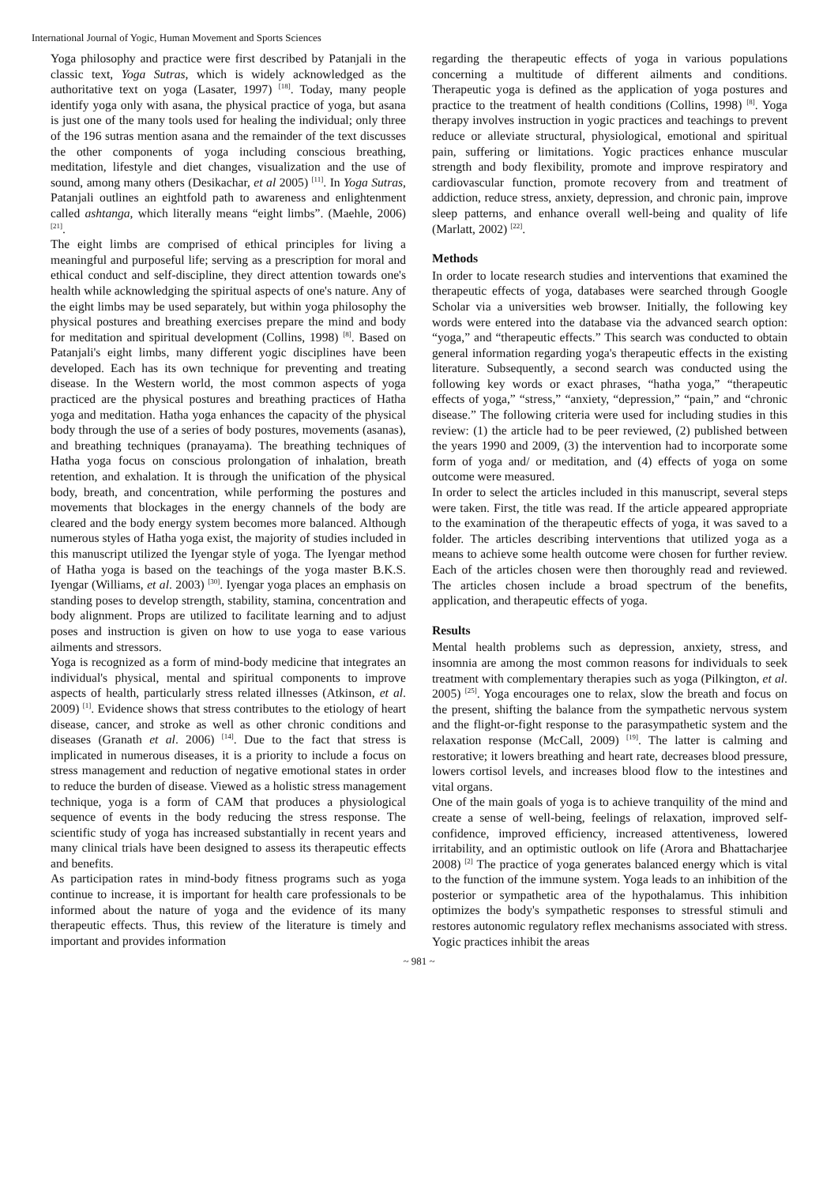International Journal of Yogic, Human Movement and Sports Sciences
Yoga philosophy and practice were first described by Patanjali in the classic text, Yoga Sutras, which is widely acknowledged as the authoritative text on yoga (Lasater, 1997) <sup>[18]</sup>. Today, many people identify yoga only with asana, the physical practice of yoga, but asana is just one of the many tools used for healing the individual; only three of the 196 sutras mention asana and the remainder of the text discusses the other components of yoga including conscious breathing, meditation, lifestyle and diet changes, visualization and the use of sound, among many others (Desikachar, et al 2005) <sup>[11]</sup>. In Yoga Sutras, Patanjali outlines an eightfold path to awareness and enlightenment called ashtanga, which literally means “eight limbs”. (Maehle, 2006) <sup>[21]</sup>.
The eight limbs are comprised of ethical principles for living a meaningful and purposeful life; serving as a prescription for moral and ethical conduct and self-discipline, they direct attention towards one's health while acknowledging the spiritual aspects of one's nature. Any of the eight limbs may be used separately, but within yoga philosophy the physical postures and breathing exercises prepare the mind and body for meditation and spiritual development (Collins, 1998) <sup>[8]</sup>. Based on Patanjali's eight limbs, many different yogic disciplines have been developed. Each has its own technique for preventing and treating disease. In the Western world, the most common aspects of yoga practiced are the physical postures and breathing practices of Hatha yoga and meditation. Hatha yoga enhances the capacity of the physical body through the use of a series of body postures, movements (asanas), and breathing techniques (pranayama). The breathing techniques of Hatha yoga focus on conscious prolongation of inhalation, breath retention, and exhalation. It is through the unification of the physical body, breath, and concentration, while performing the postures and movements that blockages in the energy channels of the body are cleared and the body energy system becomes more balanced. Although numerous styles of Hatha yoga exist, the majority of studies included in this manuscript utilized the Iyengar style of yoga. The Iyengar method of Hatha yoga is based on the teachings of the yoga master B.K.S. Iyengar (Williams, et al. 2003) <sup>[30]</sup>. Iyengar yoga places an emphasis on standing poses to develop strength, stability, stamina, concentration and body alignment. Props are utilized to facilitate learning and to adjust poses and instruction is given on how to use yoga to ease various ailments and stressors.
Yoga is recognized as a form of mind-body medicine that integrates an individual's physical, mental and spiritual components to improve aspects of health, particularly stress related illnesses (Atkinson, et al. 2009) <sup>[1]</sup>. Evidence shows that stress contributes to the etiology of heart disease, cancer, and stroke as well as other chronic conditions and diseases (Granath et al. 2006) <sup>[14]</sup>. Due to the fact that stress is implicated in numerous diseases, it is a priority to include a focus on stress management and reduction of negative emotional states in order to reduce the burden of disease. Viewed as a holistic stress management technique, yoga is a form of CAM that produces a physiological sequence of events in the body reducing the stress response. The scientific study of yoga has increased substantially in recent years and many clinical trials have been designed to assess its therapeutic effects and benefits.
As participation rates in mind-body fitness programs such as yoga continue to increase, it is important for health care professionals to be informed about the nature of yoga and the evidence of its many therapeutic effects. Thus, this review of the literature is timely and important and provides information
regarding the therapeutic effects of yoga in various populations concerning a multitude of different ailments and conditions. Therapeutic yoga is defined as the application of yoga postures and practice to the treatment of health conditions (Collins, 1998) <sup>[8]</sup>. Yoga therapy involves instruction in yogic practices and teachings to prevent reduce or alleviate structural, physiological, emotional and spiritual pain, suffering or limitations. Yogic practices enhance muscular strength and body flexibility, promote and improve respiratory and cardiovascular function, promote recovery from and treatment of addiction, reduce stress, anxiety, depression, and chronic pain, improve sleep patterns, and enhance overall well-being and quality of life (Marlatt, 2002) <sup>[22]</sup>.
Methods
In order to locate research studies and interventions that examined the therapeutic effects of yoga, databases were searched through Google Scholar via a universities web browser. Initially, the following key words were entered into the database via the advanced search option: “yoga,” and “therapeutic effects.” This search was conducted to obtain general information regarding yoga's therapeutic effects in the existing literature. Subsequently, a second search was conducted using the following key words or exact phrases, “hatha yoga,” “therapeutic effects of yoga,” “stress,” “anxiety, “depression,” “pain,” and “chronic disease.” The following criteria were used for including studies in this review: (1) the article had to be peer reviewed, (2) published between the years 1990 and 2009, (3) the intervention had to incorporate some form of yoga and/ or meditation, and (4) effects of yoga on some outcome were measured.
In order to select the articles included in this manuscript, several steps were taken. First, the title was read. If the article appeared appropriate to the examination of the therapeutic effects of yoga, it was saved to a folder. The articles describing interventions that utilized yoga as a means to achieve some health outcome were chosen for further review. Each of the articles chosen were then thoroughly read and reviewed. The articles chosen include a broad spectrum of the benefits, application, and therapeutic effects of yoga.
Results
Mental health problems such as depression, anxiety, stress, and insomnia are among the most common reasons for individuals to seek treatment with complementary therapies such as yoga (Pilkington, et al. 2005) <sup>[25]</sup>. Yoga encourages one to relax, slow the breath and focus on the present, shifting the balance from the sympathetic nervous system and the flight-or-fight response to the parasympathetic system and the relaxation response (McCall, 2009) <sup>[19]</sup>. The latter is calming and restorative; it lowers breathing and heart rate, decreases blood pressure, lowers cortisol levels, and increases blood flow to the intestines and vital organs.
One of the main goals of yoga is to achieve tranquility of the mind and create a sense of well-being, feelings of relaxation, improved self-confidence, improved efficiency, increased attentiveness, lowered irritability, and an optimistic outlook on life (Arora and Bhattacharjee 2008) <sup>[2]</sup> The practice of yoga generates balanced energy which is vital to the function of the immune system. Yoga leads to an inhibition of the posterior or sympathetic area of the hypothalamus. This inhibition optimizes the body's sympathetic responses to stressful stimuli and restores autonomic regulatory reflex mechanisms associated with stress. Yogic practices inhibit the areas
~ 981 ~